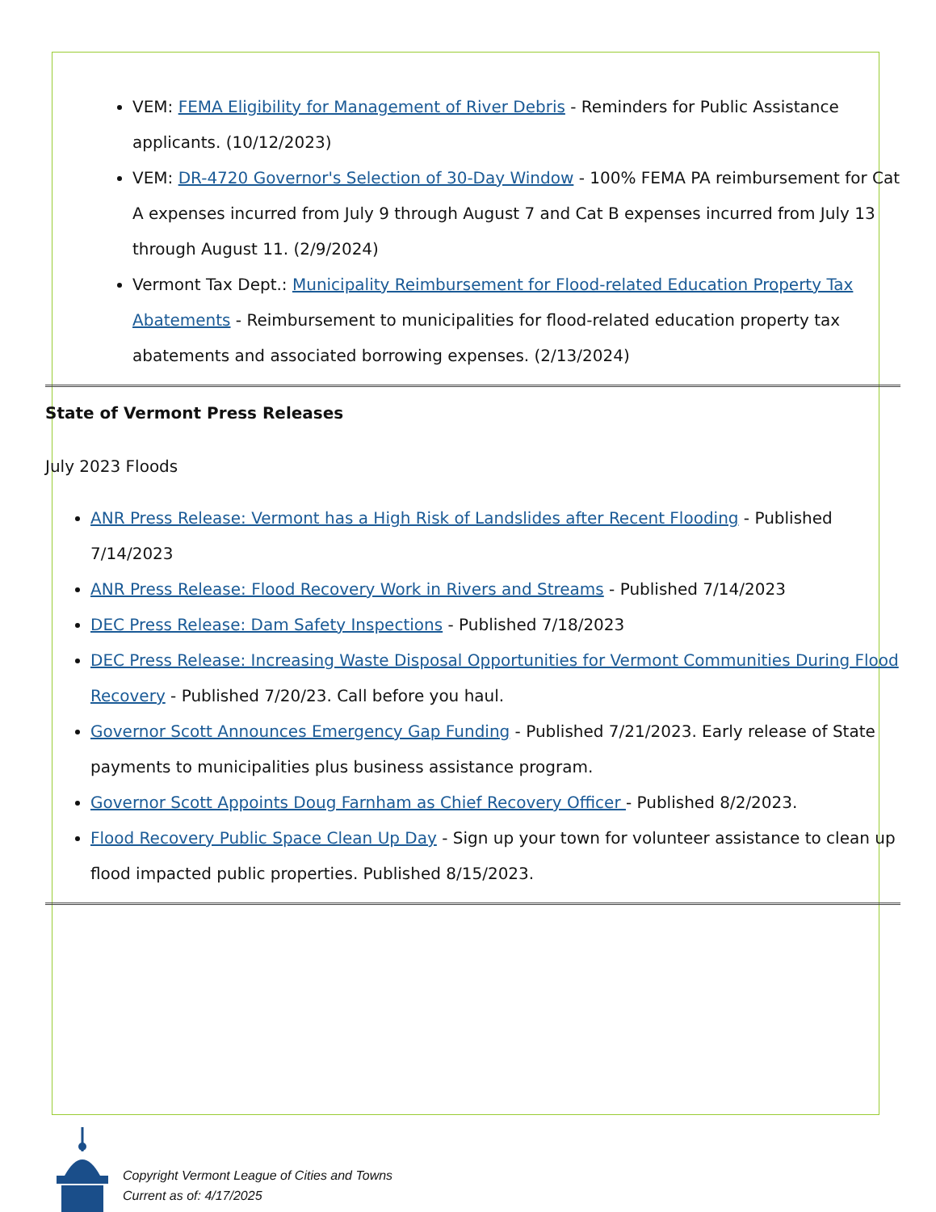VEM: FEMA Eligibility for Management of River Debris - Reminders for Public Assistance applicants. (10/12/2023)
VEM: DR-4720 Governor's Selection of 30-Day Window - 100% FEMA PA reimbursement for Cat A expenses incurred from July 9 through August 7 and Cat B expenses incurred from July 13 through August 11. (2/9/2024)
Vermont Tax Dept.: Municipality Reimbursement for Flood-related Education Property Tax Abatements - Reimbursement to municipalities for flood-related education property tax abatements and associated borrowing expenses. (2/13/2024)
State of Vermont Press Releases
July 2023 Floods
ANR Press Release: Vermont has a High Risk of Landslides after Recent Flooding - Published 7/14/2023
ANR Press Release: Flood Recovery Work in Rivers and Streams - Published 7/14/2023
DEC Press Release: Dam Safety Inspections - Published 7/18/2023
DEC Press Release: Increasing Waste Disposal Opportunities for Vermont Communities During Flood Recovery - Published 7/20/23. Call before you haul.
Governor Scott Announces Emergency Gap Funding - Published 7/21/2023. Early release of State payments to municipalities plus business assistance program.
Governor Scott Appoints Doug Farnham as Chief Recovery Officer - Published 8/2/2023.
Flood Recovery Public Space Clean Up Day - Sign up your town for volunteer assistance to clean up flood impacted public properties. Published 8/15/2023.
Copyright Vermont League of Cities and Towns
Current as of: 4/17/2025